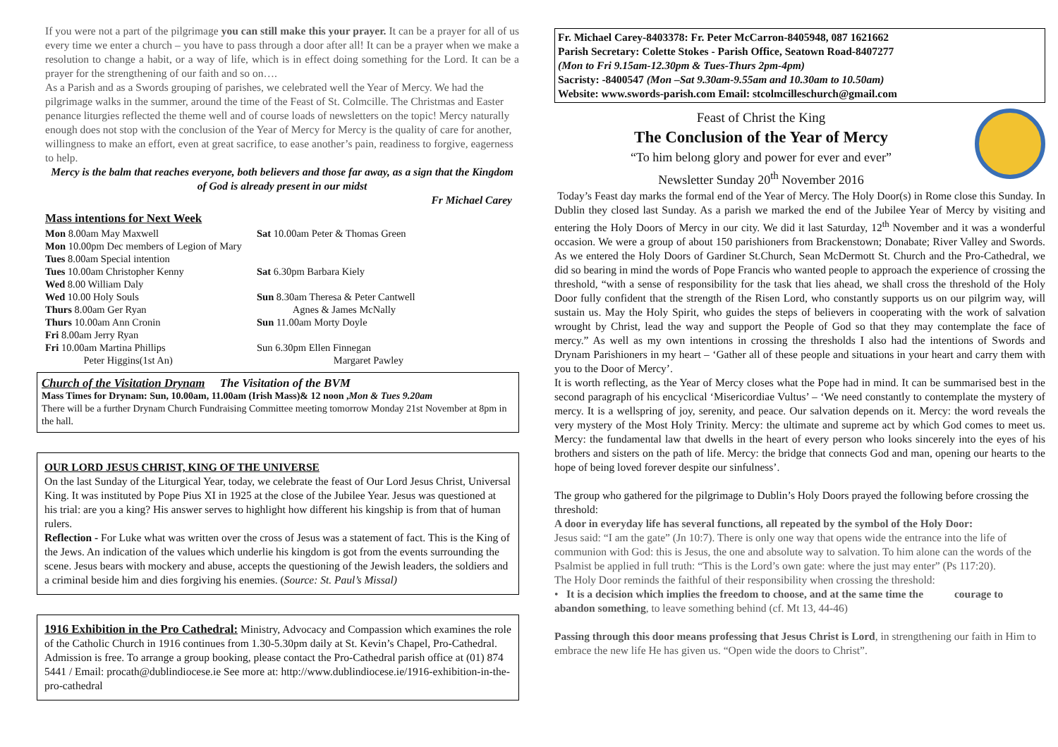If you were not a part of the pilgrimage you can still make this your prayer. It can be a prayer for all of us every time we enter a church – you have to pass through a door after all! It can be a prayer when we make a resolution to change a habit, or a way of life, which is in effect doing something for the Lord. It can be a prayer for the strengthening of our faith and so on….
As a Parish and as a Swords grouping of parishes, we celebrated well the Year of Mercy. We had the pilgrimage walks in the summer, around the time of the Feast of St. Colmcille. The Christmas and Easter penance liturgies reflected the theme well and of course loads of newsletters on the topic! Mercy naturally enough does not stop with the conclusion of the Year of Mercy for Mercy is the quality of care for another, willingness to make an effort, even at great sacrifice, to ease another’s pain, readiness to forgive, eagerness to help.
Mercy is the balm that reaches everyone, both believers and those far away, as a sign that the Kingdom of God is already present in our midst
Fr Michael Carey
Mass intentions for Next Week
Mon 8.00am May Maxwell
Mon 10.00pm Dec members of Legion of Mary
Tues 8.00am Special intention
Tues 10.00am Christopher Kenny
Wed 8.00 William Daly
Wed 10.00 Holy Souls
Thurs 8.00am Ger Ryan
Thurs 10.00am Ann Cronin
Fri 8.00am Jerry Ryan
Fri 10.00am Martina Phillips
Peter Higgins(1st An)
Sat 10.00am Peter & Thomas Green
Sat 6.30pm Barbara Kiely
Sun 8.30am Theresa & Peter Cantwell
Agnes & James McNally
Sun 11.00am Morty Doyle
Sun 6.30pm Ellen Finnegan
Margaret Pawley
Church of the Visitation Drynam The Visitation of the BVM
Mass Times for Drynam: Sun, 10.00am, 11.00am (Irish Mass)& 12 noon ,Mon & Tues 9.20am
There will be a further Drynam Church Fundraising Committee meeting tomorrow Monday 21st November at 8pm in the hall.
OUR LORD JESUS CHRIST, KING OF THE UNIVERSE
On the last Sunday of the Liturgical Year, today, we celebrate the feast of Our Lord Jesus Christ, Universal King. It was instituted by Pope Pius XI in 1925 at the close of the Jubilee Year. Jesus was questioned at his trial: are you a king? His answer serves to highlight how different his kingship is from that of human rulers.
Reflection - For Luke what was written over the cross of Jesus was a statement of fact. This is the King of the Jews. An indication of the values which underlie his kingdom is got from the events surrounding the scene. Jesus bears with mockery and abuse, accepts the questioning of the Jewish leaders, the soldiers and a criminal beside him and dies forgiving his enemies. (Source: St. Paul’s Missal)
1916 Exhibition in the Pro Cathedral: Ministry, Advocacy and Compassion which examines the role of the Catholic Church in 1916 continues from 1.30-5.30pm daily at St. Kevin’s Chapel, Pro-Cathedral. Admission is free. To arrange a group booking, please contact the Pro-Cathedral parish office at (01) 874 5441 / Email: procath@dublindiocese.ie See more at: http://www.dublindiocese.ie/1916-exhibition-in-the-pro-cathedral
Fr. Michael Carey-8403378: Fr. Peter McCarron-8405948, 087 1621662
Parish Secretary: Colette Stokes - Parish Office, Seatown Road-8407277
(Mon to Fri 9.15am-12.30pm & Tues-Thurs 2pm-4pm)
Sacristy: -8400547 (Mon –Sat 9.30am-9.55am and 10.30am to 10.50am)
Website: www.swords-parish.com Email: stcolmcilleschurch@gmail.com
Feast of Christ the King
The Conclusion of the Year of Mercy
“To him belong glory and power for ever and ever”
Newsletter Sunday 20<sup>th</sup> November 2016
Today’s Feast day marks the formal end of the Year of Mercy. The Holy Door(s) in Rome close this Sunday. In Dublin they closed last Sunday. As a parish we marked the end of the Jubilee Year of Mercy by visiting and entering the Holy Doors of Mercy in our city. We did it last Saturday, 12<sup>th</sup> November and it was a wonderful occasion. We were a group of about 150 parishioners from Brackenstown; Donabate; River Valley and Swords. As we entered the Holy Doors of Gardiner St.Church, Sean McDermott St. Church and the Pro-Cathedral, we did so bearing in mind the words of Pope Francis who wanted people to approach the experience of crossing the threshold, “with a sense of responsibility for the task that lies ahead, we shall cross the threshold of the Holy Door fully confident that the strength of the Risen Lord, who constantly supports us on our pilgrim way, will sustain us. May the Holy Spirit, who guides the steps of believers in cooperating with the work of salvation wrought by Christ, lead the way and support the People of God so that they may contemplate the face of mercy.” As well as my own intentions in crossing the thresholds I also had the intentions of Swords and Drynam Parishioners in my heart – ‘Gather all of these people and situations in your heart and carry them with you to the Door of Mercy’.
It is worth reflecting, as the Year of Mercy closes what the Pope had in mind. It can be summarised best in the second paragraph of his encyclical ‘Misericordiae Vultus’ – ‘We need constantly to contemplate the mystery of mercy. It is a wellspring of joy, serenity, and peace. Our salvation depends on it. Mercy: the word reveals the very mystery of the Most Holy Trinity. Mercy: the ultimate and supreme act by which God comes to meet us. Mercy: the fundamental law that dwells in the heart of every person who looks sincerely into the eyes of his brothers and sisters on the path of life. Mercy: the bridge that connects God and man, opening our hearts to the hope of being loved forever despite our sinfulness’.
The group who gathered for the pilgrimage to Dublin’s Holy Doors prayed the following before crossing the threshold:
A door in everyday life has several functions, all repeated by the symbol of the Holy Door:
Jesus said: “I am the gate” (Jn 10:7). There is only one way that opens wide the entrance into the life of communion with God: this is Jesus, the one and absolute way to salvation. To him alone can the words of the Psalmist be applied in full truth: “This is the Lord’s own gate: where the just may enter” (Ps 117:20).
The Holy Door reminds the faithful of their responsibility when crossing the threshold:
• It is a decision which implies the freedom to choose, and at the same time the courage to abandon something, to leave something behind (cf. Mt 13, 44-46)
Passing through this door means professing that Jesus Christ is Lord, in strengthening our faith in Him to embrace the new life He has given us. “Open wide the doors to Christ”.